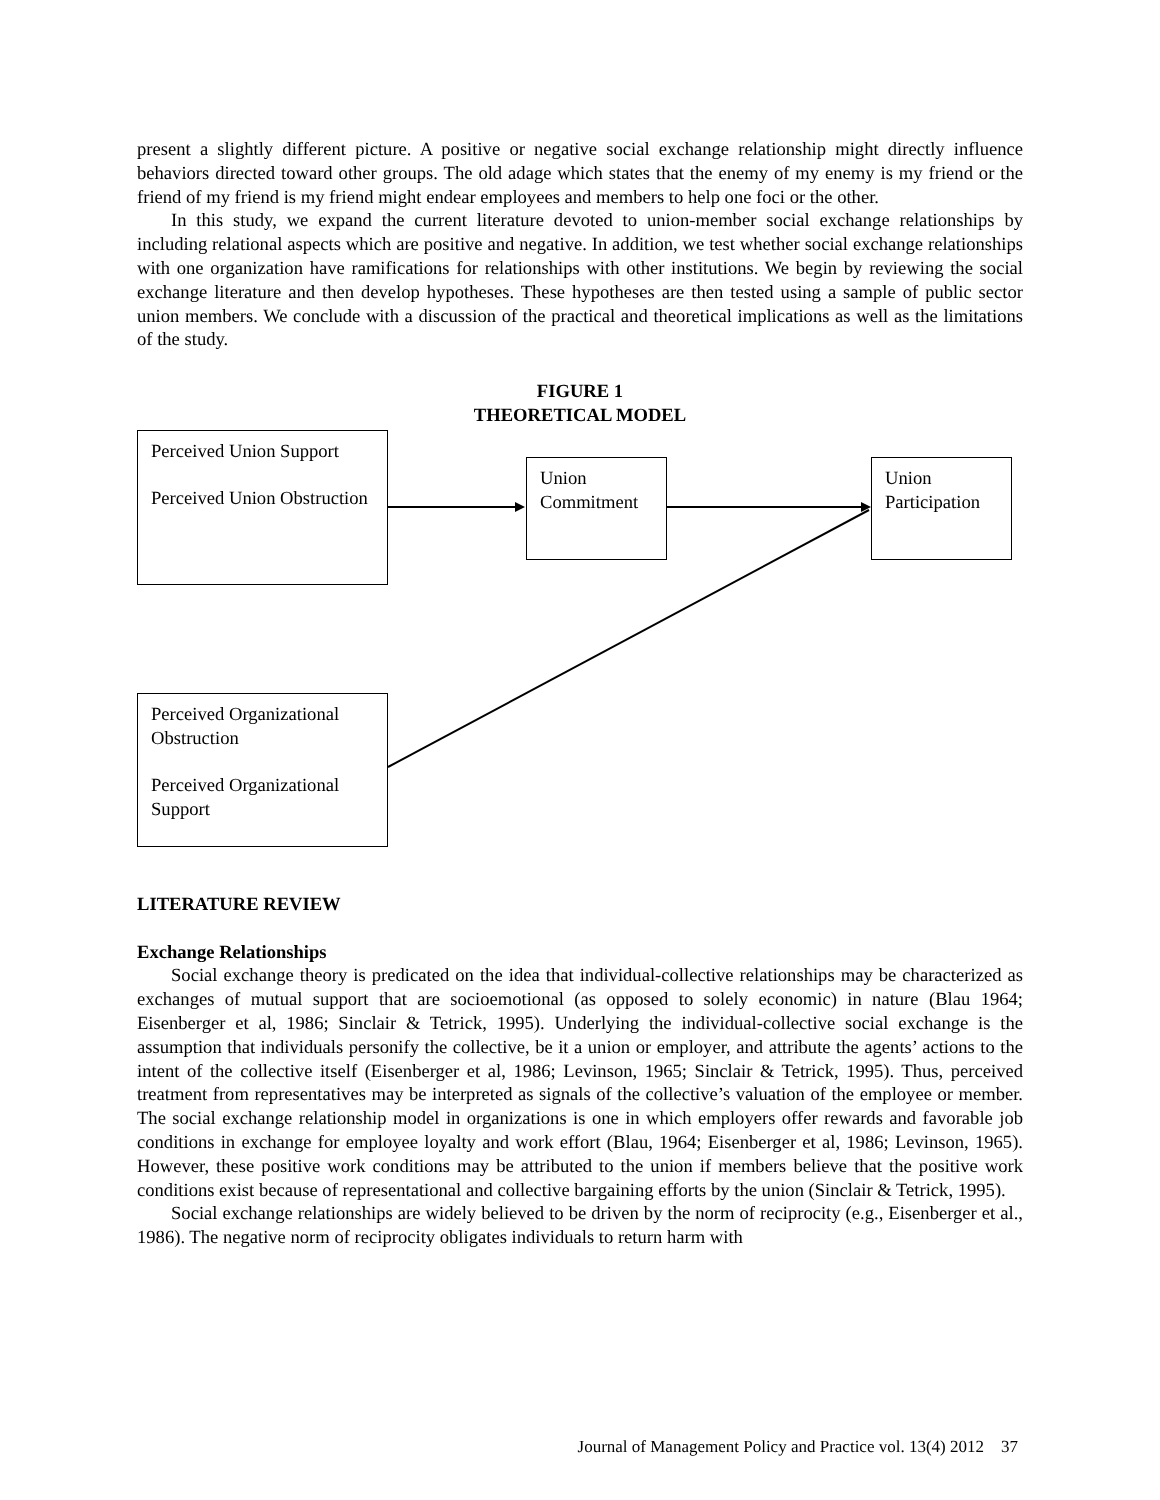present a slightly different picture. A positive or negative social exchange relationship might directly influence behaviors directed toward other groups. The old adage which states that the enemy of my enemy is my friend or the friend of my friend is my friend might endear employees and members to help one foci or the other.
In this study, we expand the current literature devoted to union-member social exchange relationships by including relational aspects which are positive and negative. In addition, we test whether social exchange relationships with one organization have ramifications for relationships with other institutions. We begin by reviewing the social exchange literature and then develop hypotheses. These hypotheses are then tested using a sample of public sector union members. We conclude with a discussion of the practical and theoretical implications as well as the limitations of the study.
FIGURE 1
THEORETICAL MODEL
Perceived Union Support
Perceived Union Obstruction
Union Commitment
Union Participation
Perceived Organizational Obstruction
Perceived Organizational Support
LITERATURE REVIEW
Exchange Relationships
Social exchange theory is predicated on the idea that individual-collective relationships may be characterized as exchanges of mutual support that are socioemotional (as opposed to solely economic) in nature (Blau 1964; Eisenberger et al, 1986; Sinclair & Tetrick, 1995). Underlying the individual-collective social exchange is the assumption that individuals personify the collective, be it a union or employer, and attribute the agents’ actions to the intent of the collective itself (Eisenberger et al, 1986; Levinson, 1965; Sinclair & Tetrick, 1995). Thus, perceived treatment from representatives may be interpreted as signals of the collective’s valuation of the employee or member. The social exchange relationship model in organizations is one in which employers offer rewards and favorable job conditions in exchange for employee loyalty and work effort (Blau, 1964; Eisenberger et al, 1986; Levinson, 1965). However, these positive work conditions may be attributed to the union if members believe that the positive work conditions exist because of representational and collective bargaining efforts by the union (Sinclair & Tetrick, 1995).
Social exchange relationships are widely believed to be driven by the norm of reciprocity (e.g., Eisenberger et al., 1986). The negative norm of reciprocity obligates individuals to return harm with
Journal of Management Policy and Practice vol. 13(4) 2012 37